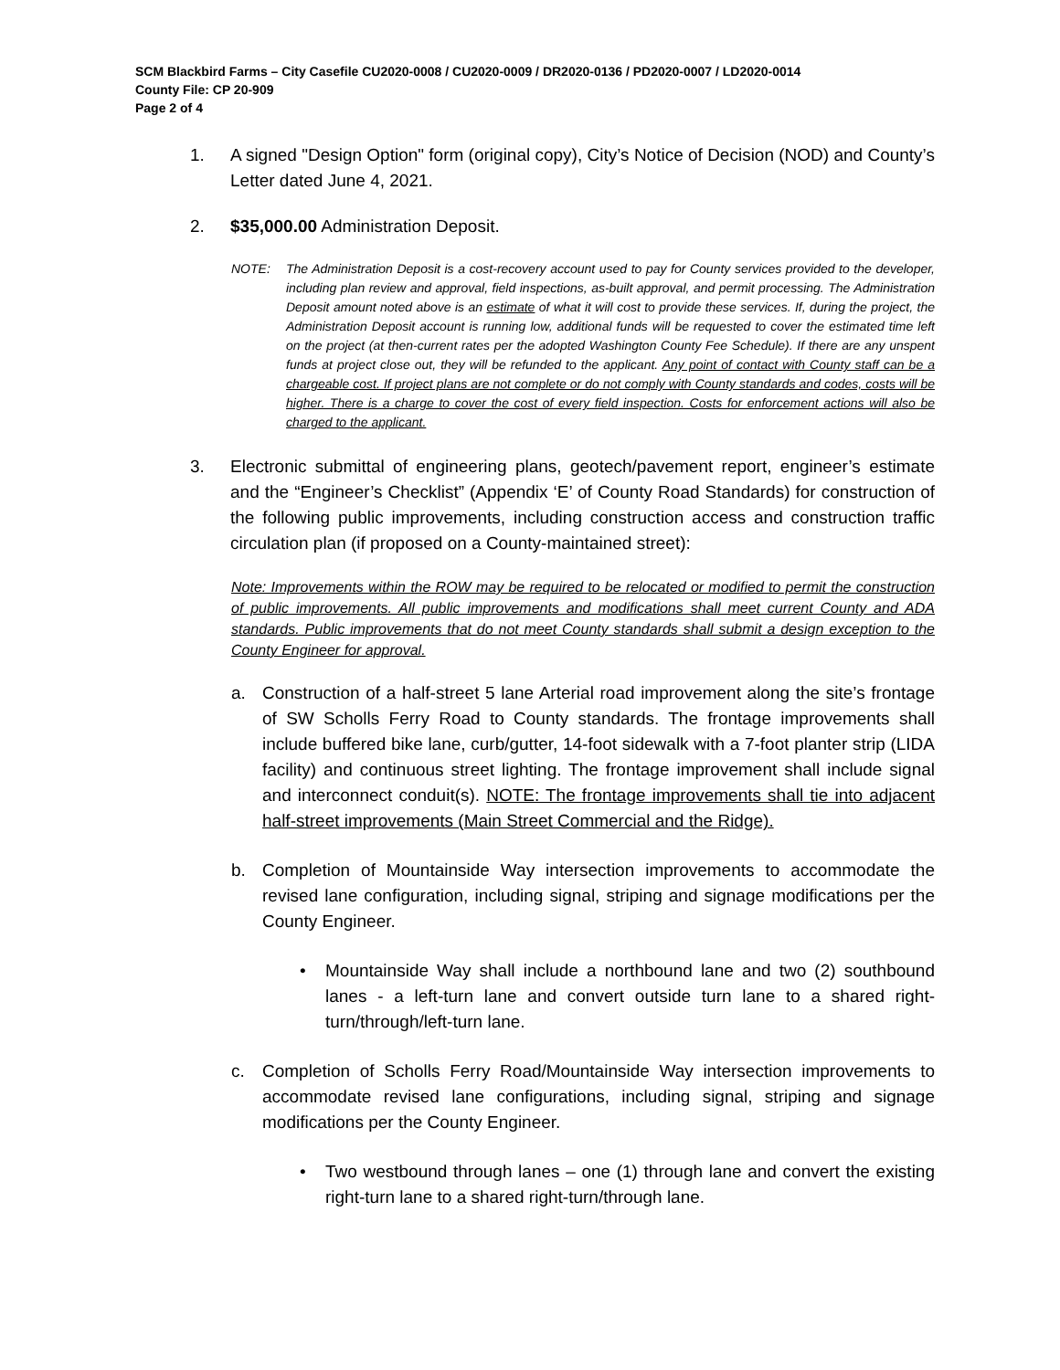SCM Blackbird Farms – City Casefile CU2020-0008 / CU2020-0009 / DR2020-0136 / PD2020-0007 / LD2020-0014
County File: CP 20-909
Page 2 of 4
1. A signed "Design Option" form (original copy), City’s Notice of Decision (NOD) and County’s Letter dated June 4, 2021.
2. $35,000.00 Administration Deposit.
NOTE: The Administration Deposit is a cost-recovery account used to pay for County services provided to the developer, including plan review and approval, field inspections, as-built approval, and permit processing. The Administration Deposit amount noted above is an estimate of what it will cost to provide these services. If, during the project, the Administration Deposit account is running low, additional funds will be requested to cover the estimated time left on the project (at then-current rates per the adopted Washington County Fee Schedule). If there are any unspent funds at project close out, they will be refunded to the applicant. Any point of contact with County staff can be a chargeable cost. If project plans are not complete or do not comply with County standards and codes, costs will be higher. There is a charge to cover the cost of every field inspection. Costs for enforcement actions will also be charged to the applicant.
3. Electronic submittal of engineering plans, geotech/pavement report, engineer’s estimate and the “Engineer’s Checklist” (Appendix ‘E’ of County Road Standards) for construction of the following public improvements, including construction access and construction traffic circulation plan (if proposed on a County-maintained street):
Note: Improvements within the ROW may be required to be relocated or modified to permit the construction of public improvements. All public improvements and modifications shall meet current County and ADA standards. Public improvements that do not meet County standards shall submit a design exception to the County Engineer for approval.
a. Construction of a half-street 5 lane Arterial road improvement along the site’s frontage of SW Scholls Ferry Road to County standards. The frontage improvements shall include buffered bike lane, curb/gutter, 14-foot sidewalk with a 7-foot planter strip (LIDA facility) and continuous street lighting. The frontage improvement shall include signal and interconnect conduit(s). NOTE: The frontage improvements shall tie into adjacent half-street improvements (Main Street Commercial and the Ridge).
b. Completion of Mountainside Way intersection improvements to accommodate the revised lane configuration, including signal, striping and signage modifications per the County Engineer.
• Mountainside Way shall include a northbound lane and two (2) southbound lanes - a left-turn lane and convert outside turn lane to a shared right-turn/through/left-turn lane.
c. Completion of Scholls Ferry Road/Mountainside Way intersection improvements to accommodate revised lane configurations, including signal, striping and signage modifications per the County Engineer.
• Two westbound through lanes – one (1) through lane and convert the existing right-turn lane to a shared right-turn/through lane.